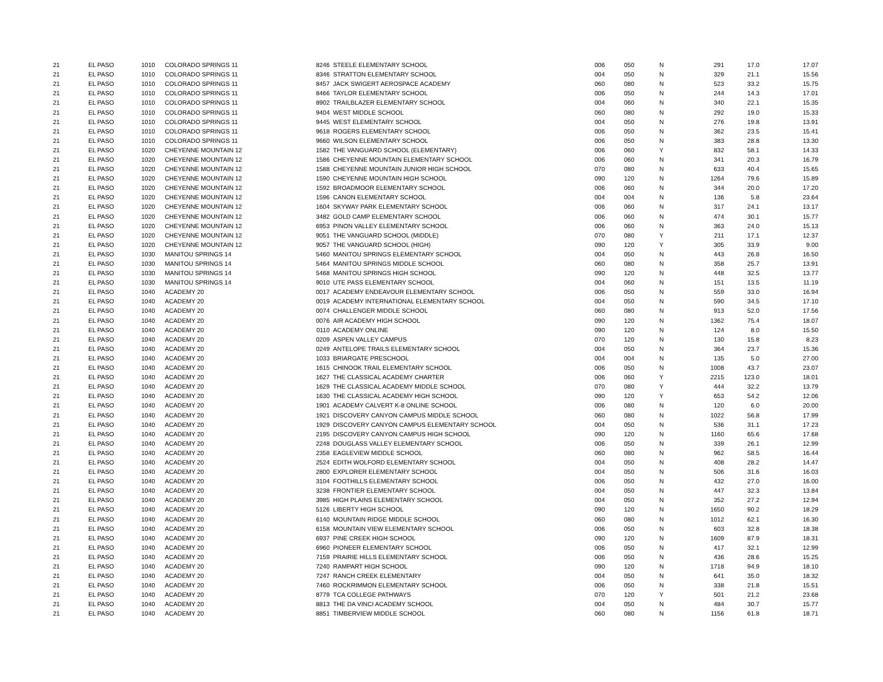| 21 | EL PASO | 1010 | COLORADO SPRINGS 11 | 8246 | STEELE ELEMENTARY SCHOOL | 006 | 050 | N | 291 | 17.0 | 17.07 |
| 21 | EL PASO | 1010 | COLORADO SPRINGS 11 | 8346 | STRATTON ELEMENTARY SCHOOL | 004 | 050 | N | 329 | 21.1 | 15.56 |
| 21 | EL PASO | 1010 | COLORADO SPRINGS 11 | 8457 | JACK SWIGERT AEROSPACE ACADEMY | 060 | 080 | N | 523 | 33.2 | 15.75 |
| 21 | EL PASO | 1010 | COLORADO SPRINGS 11 | 8466 | TAYLOR ELEMENTARY SCHOOL | 006 | 050 | N | 244 | 14.3 | 17.01 |
| 21 | EL PASO | 1010 | COLORADO SPRINGS 11 | 8902 | TRAILBLAZER ELEMENTARY SCHOOL | 004 | 060 | N | 340 | 22.1 | 15.35 |
| 21 | EL PASO | 1010 | COLORADO SPRINGS 11 | 9404 | WEST MIDDLE SCHOOL | 060 | 080 | N | 292 | 19.0 | 15.33 |
| 21 | EL PASO | 1010 | COLORADO SPRINGS 11 | 9445 | WEST ELEMENTARY SCHOOL | 004 | 050 | N | 276 | 19.8 | 13.91 |
| 21 | EL PASO | 1010 | COLORADO SPRINGS 11 | 9618 | ROGERS ELEMENTARY SCHOOL | 006 | 050 | N | 362 | 23.5 | 15.41 |
| 21 | EL PASO | 1010 | COLORADO SPRINGS 11 | 9660 | WILSON ELEMENTARY SCHOOL | 006 | 050 | N | 383 | 28.8 | 13.30 |
| 21 | EL PASO | 1020 | CHEYENNE MOUNTAIN 12 | 1582 | THE VANGUARD SCHOOL (ELEMENTARY) | 006 | 060 | Y | 832 | 58.1 | 14.33 |
| 21 | EL PASO | 1020 | CHEYENNE MOUNTAIN 12 | 1586 | CHEYENNE MOUNTAIN ELEMENTARY SCHOOL | 006 | 060 | N | 341 | 20.3 | 16.79 |
| 21 | EL PASO | 1020 | CHEYENNE MOUNTAIN 12 | 1588 | CHEYENNE MOUNTAIN JUNIOR HIGH SCHOOL | 070 | 080 | N | 633 | 40.4 | 15.65 |
| 21 | EL PASO | 1020 | CHEYENNE MOUNTAIN 12 | 1590 | CHEYENNE MOUNTAIN HIGH SCHOOL | 090 | 120 | N | 1264 | 79.6 | 15.89 |
| 21 | EL PASO | 1020 | CHEYENNE MOUNTAIN 12 | 1592 | BROADMOOR ELEMENTARY SCHOOL | 006 | 060 | N | 344 | 20.0 | 17.20 |
| 21 | EL PASO | 1020 | CHEYENNE MOUNTAIN 12 | 1596 | CANON ELEMENTARY SCHOOL | 004 | 004 | N | 136 | 5.8 | 23.64 |
| 21 | EL PASO | 1020 | CHEYENNE MOUNTAIN 12 | 1604 | SKYWAY PARK ELEMENTARY SCHOOL | 006 | 060 | N | 317 | 24.1 | 13.17 |
| 21 | EL PASO | 1020 | CHEYENNE MOUNTAIN 12 | 3482 | GOLD CAMP ELEMENTARY SCHOOL | 006 | 060 | N | 474 | 30.1 | 15.77 |
| 21 | EL PASO | 1020 | CHEYENNE MOUNTAIN 12 | 6953 | PINON VALLEY ELEMENTARY SCHOOL | 006 | 060 | N | 363 | 24.0 | 15.13 |
| 21 | EL PASO | 1020 | CHEYENNE MOUNTAIN 12 | 9051 | THE VANGUARD SCHOOL (MIDDLE) | 070 | 080 | Y | 211 | 17.1 | 12.37 |
| 21 | EL PASO | 1020 | CHEYENNE MOUNTAIN 12 | 9057 | THE VANGUARD SCHOOL (HIGH) | 090 | 120 | Y | 305 | 33.9 | 9.00 |
| 21 | EL PASO | 1030 | MANITOU SPRINGS 14 | 5460 | MANITOU SPRINGS ELEMENTARY SCHOOL | 004 | 050 | N | 443 | 26.8 | 16.50 |
| 21 | EL PASO | 1030 | MANITOU SPRINGS 14 | 5464 | MANITOU SPRINGS MIDDLE SCHOOL | 060 | 080 | N | 358 | 25.7 | 13.91 |
| 21 | EL PASO | 1030 | MANITOU SPRINGS 14 | 5468 | MANITOU SPRINGS HIGH SCHOOL | 090 | 120 | N | 448 | 32.5 | 13.77 |
| 21 | EL PASO | 1030 | MANITOU SPRINGS 14 | 9010 | UTE PASS ELEMENTARY SCHOOL | 004 | 060 | N | 151 | 13.5 | 11.19 |
| 21 | EL PASO | 1040 | ACADEMY 20 | 0017 | ACADEMY ENDEAVOUR ELEMENTARY SCHOOL | 006 | 050 | N | 559 | 33.0 | 16.94 |
| 21 | EL PASO | 1040 | ACADEMY 20 | 0019 | ACADEMY INTERNATIONAL ELEMENTARY SCHOOL | 004 | 050 | N | 590 | 34.5 | 17.10 |
| 21 | EL PASO | 1040 | ACADEMY 20 | 0074 | CHALLENGER MIDDLE SCHOOL | 060 | 080 | N | 913 | 52.0 | 17.56 |
| 21 | EL PASO | 1040 | ACADEMY 20 | 0076 | AIR ACADEMY HIGH SCHOOL | 090 | 120 | N | 1362 | 75.4 | 18.07 |
| 21 | EL PASO | 1040 | ACADEMY 20 | 0110 | ACADEMY ONLINE | 090 | 120 | N | 124 | 8.0 | 15.50 |
| 21 | EL PASO | 1040 | ACADEMY 20 | 0209 | ASPEN VALLEY CAMPUS | 070 | 120 | N | 130 | 15.8 | 8.23 |
| 21 | EL PASO | 1040 | ACADEMY 20 | 0249 | ANTELOPE TRAILS ELEMENTARY SCHOOL | 004 | 050 | N | 364 | 23.7 | 15.36 |
| 21 | EL PASO | 1040 | ACADEMY 20 | 1033 | BRIARGATE PRESCHOOL | 004 | 004 | N | 135 | 5.0 | 27.00 |
| 21 | EL PASO | 1040 | ACADEMY 20 | 1615 | CHINOOK TRAIL ELEMENTARY SCHOOL | 006 | 050 | N | 1008 | 43.7 | 23.07 |
| 21 | EL PASO | 1040 | ACADEMY 20 | 1627 | THE CLASSICAL ACADEMY CHARTER | 006 | 060 | Y | 2215 | 123.0 | 18.01 |
| 21 | EL PASO | 1040 | ACADEMY 20 | 1629 | THE CLASSICAL ACADEMY MIDDLE SCHOOL | 070 | 080 | Y | 444 | 32.2 | 13.79 |
| 21 | EL PASO | 1040 | ACADEMY 20 | 1630 | THE CLASSICAL ACADEMY HIGH SCHOOL | 090 | 120 | Y | 653 | 54.2 | 12.06 |
| 21 | EL PASO | 1040 | ACADEMY 20 | 1901 | ACADEMY CALVERT K-8 ONLINE SCHOOL | 006 | 080 | N | 120 | 6.0 | 20.00 |
| 21 | EL PASO | 1040 | ACADEMY 20 | 1921 | DISCOVERY CANYON CAMPUS MIDDLE SCHOOL | 060 | 080 | N | 1022 | 56.8 | 17.99 |
| 21 | EL PASO | 1040 | ACADEMY 20 | 1929 | DISCOVERY CANYON CAMPUS ELEMENTARY SCHOOL | 004 | 050 | N | 536 | 31.1 | 17.23 |
| 21 | EL PASO | 1040 | ACADEMY 20 | 2195 | DISCOVERY CANYON CAMPUS HIGH SCHOOL | 090 | 120 | N | 1160 | 65.6 | 17.68 |
| 21 | EL PASO | 1040 | ACADEMY 20 | 2248 | DOUGLASS VALLEY ELEMENTARY SCHOOL | 006 | 050 | N | 339 | 26.1 | 12.99 |
| 21 | EL PASO | 1040 | ACADEMY 20 | 2358 | EAGLEVIEW MIDDLE SCHOOL | 060 | 080 | N | 962 | 58.5 | 16.44 |
| 21 | EL PASO | 1040 | ACADEMY 20 | 2524 | EDITH WOLFORD ELEMENTARY SCHOOL | 004 | 050 | N | 408 | 28.2 | 14.47 |
| 21 | EL PASO | 1040 | ACADEMY 20 | 2800 | EXPLORER ELEMENTARY SCHOOL | 004 | 050 | N | 506 | 31.6 | 16.03 |
| 21 | EL PASO | 1040 | ACADEMY 20 | 3104 | FOOTHILLS ELEMENTARY SCHOOL | 006 | 050 | N | 432 | 27.0 | 16.00 |
| 21 | EL PASO | 1040 | ACADEMY 20 | 3238 | FRONTIER ELEMENTARY SCHOOL | 004 | 050 | N | 447 | 32.3 | 13.84 |
| 21 | EL PASO | 1040 | ACADEMY 20 | 3985 | HIGH PLAINS ELEMENTARY SCHOOL | 004 | 050 | N | 352 | 27.2 | 12.94 |
| 21 | EL PASO | 1040 | ACADEMY 20 | 5126 | LIBERTY HIGH SCHOOL | 090 | 120 | N | 1650 | 90.2 | 18.29 |
| 21 | EL PASO | 1040 | ACADEMY 20 | 6140 | MOUNTAIN RIDGE MIDDLE SCHOOL | 060 | 080 | N | 1012 | 62.1 | 16.30 |
| 21 | EL PASO | 1040 | ACADEMY 20 | 6158 | MOUNTAIN VIEW ELEMENTARY SCHOOL | 006 | 050 | N | 603 | 32.8 | 18.38 |
| 21 | EL PASO | 1040 | ACADEMY 20 | 6937 | PINE CREEK HIGH SCHOOL | 090 | 120 | N | 1609 | 87.9 | 18.31 |
| 21 | EL PASO | 1040 | ACADEMY 20 | 6960 | PIONEER ELEMENTARY SCHOOL | 006 | 050 | N | 417 | 32.1 | 12.99 |
| 21 | EL PASO | 1040 | ACADEMY 20 | 7159 | PRAIRIE HILLS ELEMENTARY SCHOOL | 006 | 050 | N | 436 | 28.6 | 15.25 |
| 21 | EL PASO | 1040 | ACADEMY 20 | 7240 | RAMPART HIGH SCHOOL | 090 | 120 | N | 1718 | 94.9 | 18.10 |
| 21 | EL PASO | 1040 | ACADEMY 20 | 7247 | RANCH CREEK ELEMENTARY | 004 | 050 | N | 641 | 35.0 | 18.32 |
| 21 | EL PASO | 1040 | ACADEMY 20 | 7460 | ROCKRIMMON ELEMENTARY SCHOOL | 006 | 050 | N | 338 | 21.8 | 15.51 |
| 21 | EL PASO | 1040 | ACADEMY 20 | 8779 | TCA COLLEGE PATHWAYS | 070 | 120 | Y | 501 | 21.2 | 23.68 |
| 21 | EL PASO | 1040 | ACADEMY 20 | 8813 | THE DA VINCI ACADEMY SCHOOL | 004 | 050 | N | 484 | 30.7 | 15.77 |
| 21 | EL PASO | 1040 | ACADEMY 20 | 8851 | TIMBERVIEW MIDDLE SCHOOL | 060 | 080 | N | 1156 | 61.8 | 18.71 |